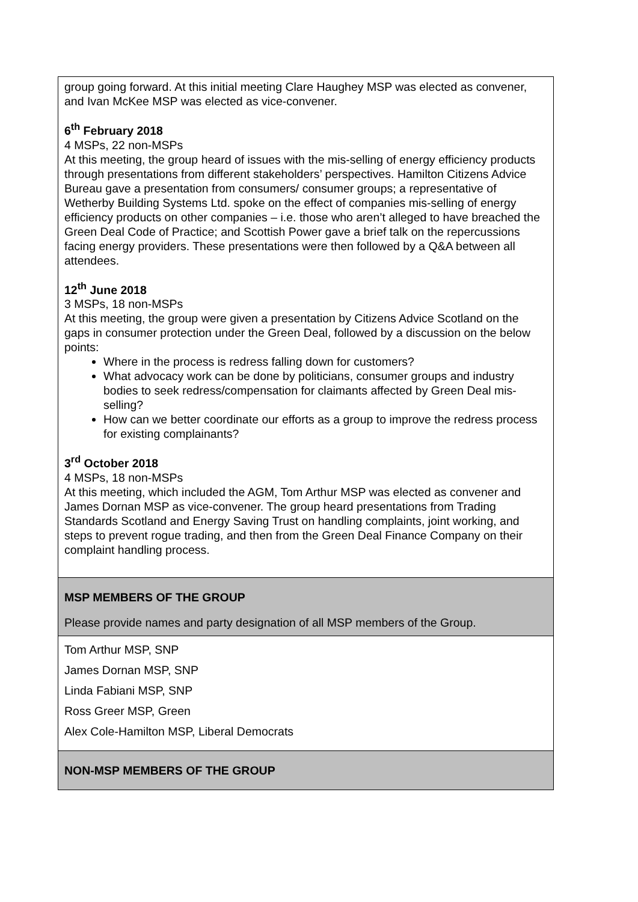| group going forward. At this initial meeting Clare Haughey MSP was elected as convener, and Ivan McKee MSP was elected as vice-convener. 6<sup>th</sup> February 2018 4 MSPs, 22 non-MSPs At this meeting, the group heard of issues with the mis-selling of energy efficiency products through presentations from different stakeholders’ perspectives. Hamilton Citizens Advice Bureau gave a presentation from consumers/ consumer groups; a representative of Wetherby Building Systems Ltd. spoke on the effect of companies mis-selling of energy efficiency products on other companies – i.e. those who aren’t alleged to have breached the Green Deal Code of Practice; and Scottish Power gave a brief talk on the repercussions facing energy providers. These presentations were then followed by a Q&A between all attendees. 12<sup>th</sup> June 2018 3 MSPs, 18 non-MSPs At this meeting, the group were given a presentation by Citizens Advice Scotland on the gaps in consumer protection under the Green Deal, followed by a discussion on the below points: Where in the process is redress falling down for customers? What advocacy work can be done by politicians, consumer groups and industry bodies to seek redress/compensation for claimants affected by Green Deal mis-selling? How can we better coordinate our efforts as a group to improve the redress process for existing complainants? 3<sup>rd</sup> October 2018 4 MSPs, 18 non-MSPs At this meeting, which included the AGM, Tom Arthur MSP was elected as convener and James Dornan MSP as vice-convener. The group heard presentations from Trading Standards Scotland and Energy Saving Trust on handling complaints, joint working, and steps to prevent rogue trading, and then from the Green Deal Finance Company on their complaint handling process. |
| MSP MEMBERS OF THE GROUP Please provide names and party designation of all MSP members of the Group. |
| Tom Arthur MSP, SNP James Dornan MSP, SNP Linda Fabiani MSP, SNP Ross Greer MSP, Green Alex Cole-Hamilton MSP, Liberal Democrats |
| NON-MSP MEMBERS OF THE GROUP |